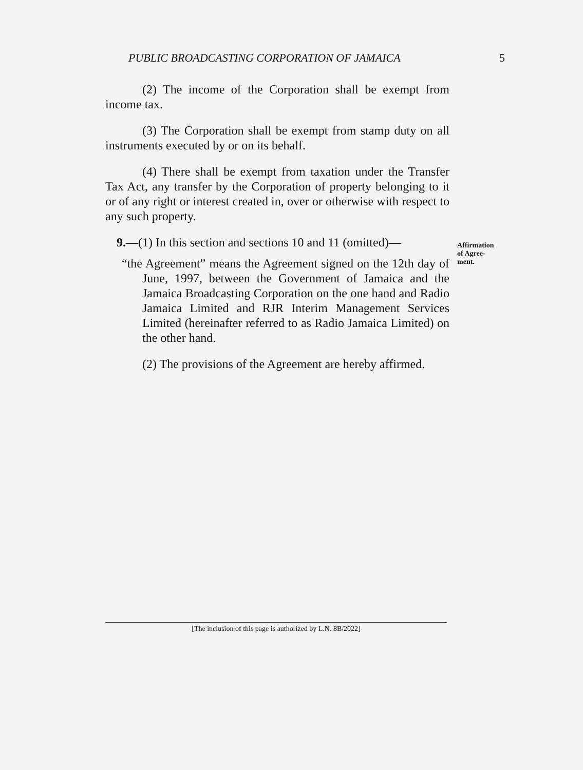PUBLIC BROADCASTING CORPORATION OF JAMAICA 5
(2) The income of the Corporation shall be exempt from income tax.
(3) The Corporation shall be exempt from stamp duty on all instruments executed by or on its behalf.
(4) There shall be exempt from taxation under the Transfer Tax Act, any transfer by the Corporation of property belonging to it or of any right or interest created in, over or otherwise with respect to any such property.
9.—(1) In this section and sections 10 and 11 (omitted)—
“the Agreement” means the Agreement signed on the 12th day of June, 1997, between the Government of Jamaica and the Jamaica Broadcasting Corporation on the one hand and Radio Jamaica Limited and RJR Interim Management Services Limited (hereinafter referred to as Radio Jamaica Limited) on the other hand.
(2) The provisions of the Agreement are hereby affirmed.
Affirmation
of Agree-
ment.
[The inclusion of this page is authorized by L.N. 8B/2022]